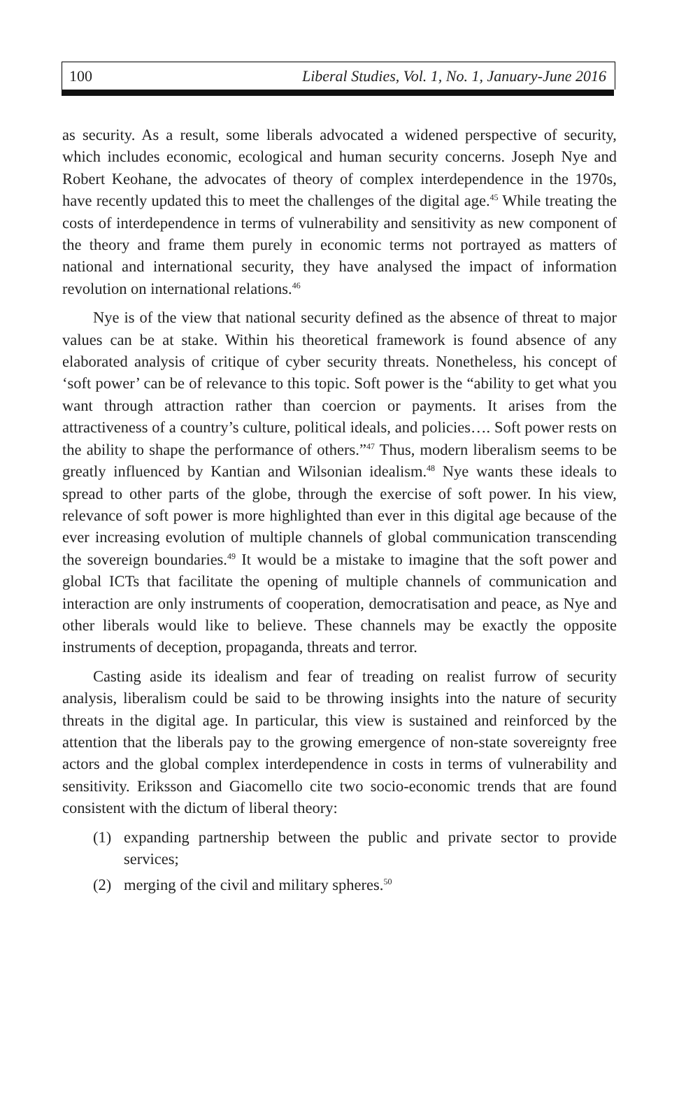100 Liberal Studies, Vol. 1, No. 1, January-June 2016
as security. As a result, some liberals advocated a widened perspective of security, which includes economic, ecological and human security concerns. Joseph Nye and Robert Keohane, the advocates of theory of complex interdependence in the 1970s, have recently updated this to meet the challenges of the digital age.<sup>45</sup> While treating the costs of interdependence in terms of vulnerability and sensitivity as new component of the theory and frame them purely in economic terms not portrayed as matters of national and international security, they have analysed the impact of information revolution on international relations.<sup>46</sup>
Nye is of the view that national security defined as the absence of threat to major values can be at stake. Within his theoretical framework is found absence of any elaborated analysis of critique of cyber security threats. Nonetheless, his concept of ‘soft power’ can be of relevance to this topic. Soft power is the “ability to get what you want through attraction rather than coercion or payments. It arises from the attractiveness of a country’s culture, political ideals, and policies…. Soft power rests on the ability to shape the performance of others.”<sup>47</sup> Thus, modern liberalism seems to be greatly influenced by Kantian and Wilsonian idealism.<sup>48</sup> Nye wants these ideals to spread to other parts of the globe, through the exercise of soft power. In his view, relevance of soft power is more highlighted than ever in this digital age because of the ever increasing evolution of multiple channels of global communication transcending the sovereign boundaries.<sup>49</sup> It would be a mistake to imagine that the soft power and global ICTs that facilitate the opening of multiple channels of communication and interaction are only instruments of cooperation, democratisation and peace, as Nye and other liberals would like to believe. These channels may be exactly the opposite instruments of deception, propaganda, threats and terror.
Casting aside its idealism and fear of treading on realist furrow of security analysis, liberalism could be said to be throwing insights into the nature of security threats in the digital age. In particular, this view is sustained and reinforced by the attention that the liberals pay to the growing emergence of non-state sovereignty free actors and the global complex interdependence in costs in terms of vulnerability and sensitivity. Eriksson and Giacomello cite two socio-economic trends that are found consistent with the dictum of liberal theory:
(1) expanding partnership between the public and private sector to provide services;
(2) merging of the civil and military spheres.<sup>50</sup>